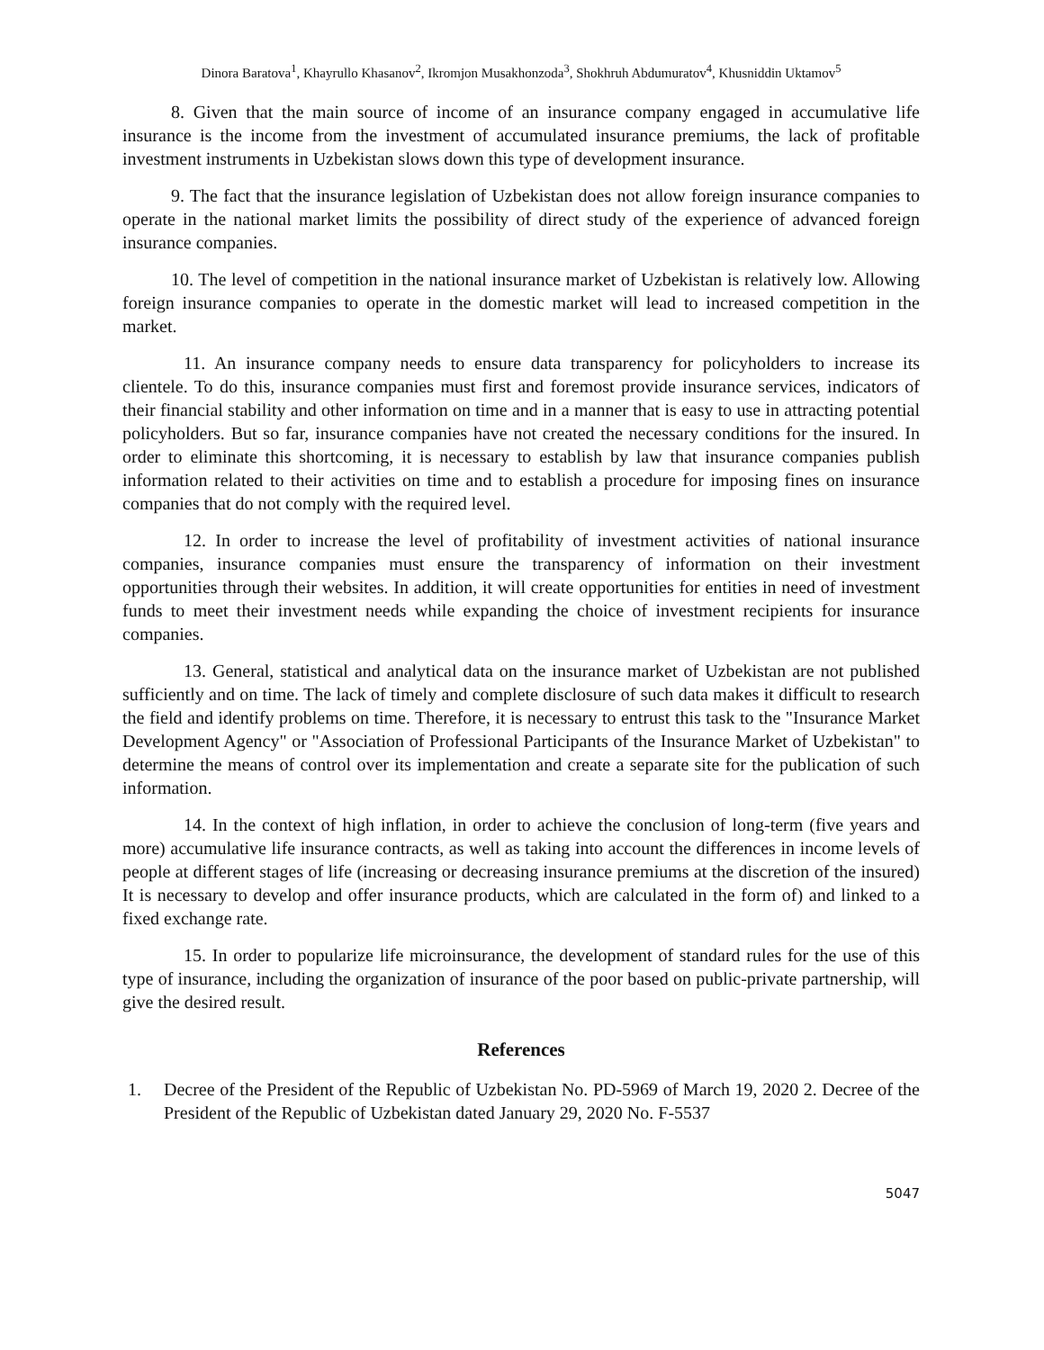Dinora Baratova<sup>1</sup>, Khayrullo Khasanov<sup>2</sup>, Ikromjon Musakhonzoda<sup>3</sup>, Shokhruh Abdumuratov<sup>4</sup>, Khusniddin Uktamov<sup>5</sup>
8. Given that the main source of income of an insurance company engaged in accumulative life insurance is the income from the investment of accumulated insurance premiums, the lack of profitable investment instruments in Uzbekistan slows down this type of development insurance.
9. The fact that the insurance legislation of Uzbekistan does not allow foreign insurance companies to operate in the national market limits the possibility of direct study of the experience of advanced foreign insurance companies.
10. The level of competition in the national insurance market of Uzbekistan is relatively low. Allowing foreign insurance companies to operate in the domestic market will lead to increased competition in the market.
11. An insurance company needs to ensure data transparency for policyholders to increase its clientele. To do this, insurance companies must first and foremost provide insurance services, indicators of their financial stability and other information on time and in a manner that is easy to use in attracting potential policyholders. But so far, insurance companies have not created the necessary conditions for the insured. In order to eliminate this shortcoming, it is necessary to establish by law that insurance companies publish information related to their activities on time and to establish a procedure for imposing fines on insurance companies that do not comply with the required level.
12. In order to increase the level of profitability of investment activities of national insurance companies, insurance companies must ensure the transparency of information on their investment opportunities through their websites. In addition, it will create opportunities for entities in need of investment funds to meet their investment needs while expanding the choice of investment recipients for insurance companies.
13. General, statistical and analytical data on the insurance market of Uzbekistan are not published sufficiently and on time. The lack of timely and complete disclosure of such data makes it difficult to research the field and identify problems on time. Therefore, it is necessary to entrust this task to the "Insurance Market Development Agency" or "Association of Professional Participants of the Insurance Market of Uzbekistan" to determine the means of control over its implementation and create a separate site for the publication of such information.
14. In the context of high inflation, in order to achieve the conclusion of long-term (five years and more) accumulative life insurance contracts, as well as taking into account the differences in income levels of people at different stages of life (increasing or decreasing insurance premiums at the discretion of the insured) It is necessary to develop and offer insurance products, which are calculated in the form of) and linked to a fixed exchange rate.
15. In order to popularize life microinsurance, the development of standard rules for the use of this type of insurance, including the organization of insurance of the poor based on public-private partnership, will give the desired result.
References
1. Decree of the President of the Republic of Uzbekistan No. PD-5969 of March 19, 2020 2. Decree of the President of the Republic of Uzbekistan dated January 29, 2020 No. F-5537
5047